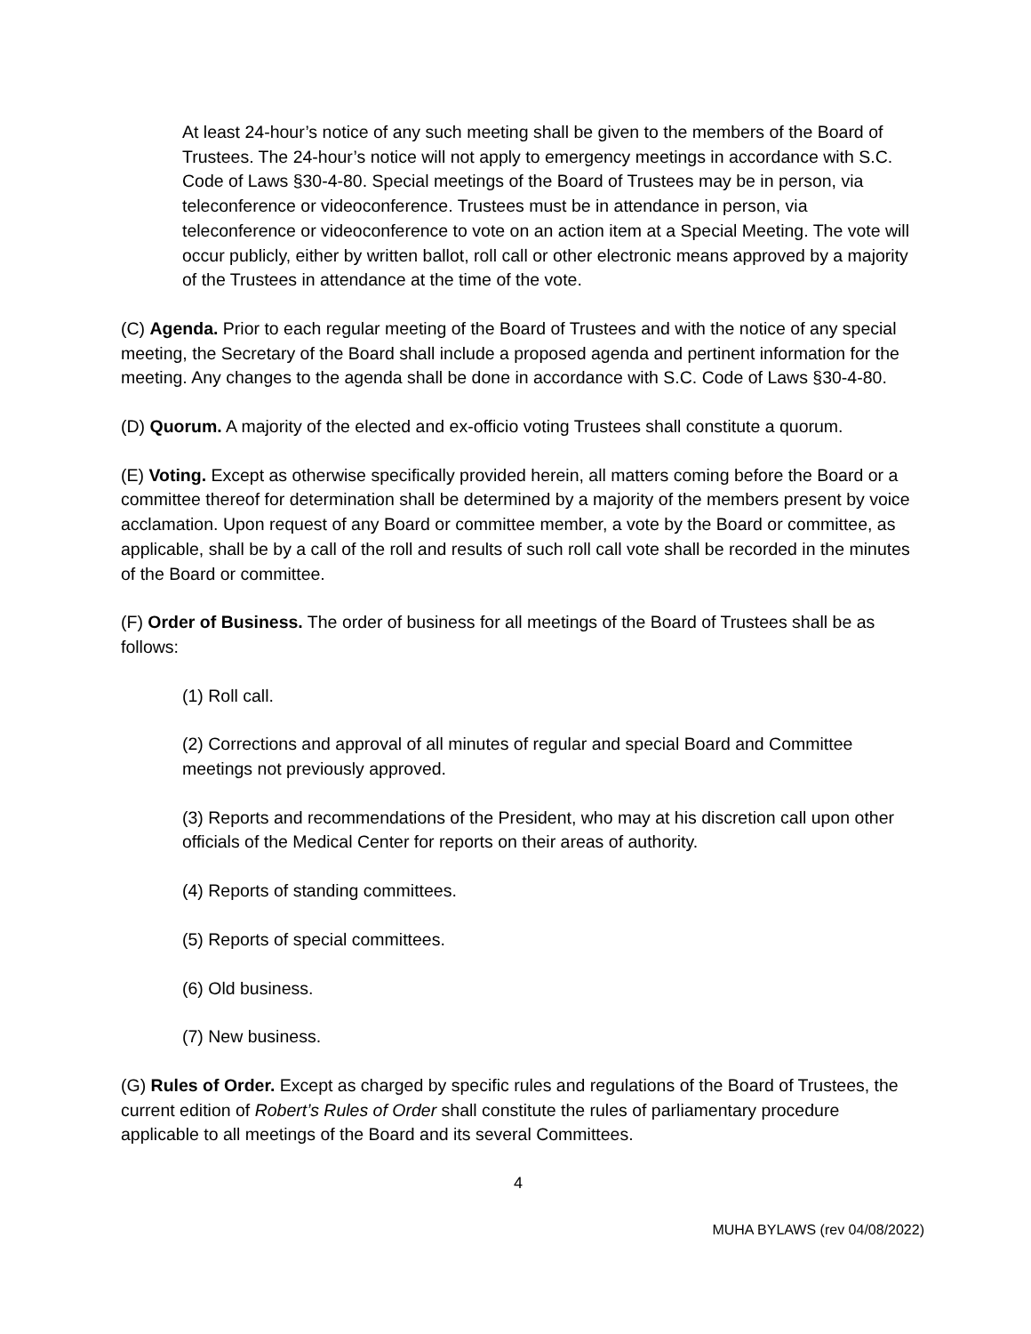At least 24-hour’s notice of any such meeting shall be given to the members of the Board of Trustees. The 24-hour’s notice will not apply to emergency meetings in accordance with S.C. Code of Laws §30-4-80. Special meetings of the Board of Trustees may be in person, via teleconference or videoconference. Trustees must be in attendance in person, via teleconference or videoconference to vote on an action item at a Special Meeting. The vote will occur publicly, either by written ballot, roll call or other electronic means approved by a majority of the Trustees in attendance at the time of the vote.
(C) Agenda. Prior to each regular meeting of the Board of Trustees and with the notice of any special meeting, the Secretary of the Board shall include a proposed agenda and pertinent information for the meeting. Any changes to the agenda shall be done in accordance with S.C. Code of Laws §30-4-80.
(D) Quorum. A majority of the elected and ex-officio voting Trustees shall constitute a quorum.
(E) Voting. Except as otherwise specifically provided herein, all matters coming before the Board or a committee thereof for determination shall be determined by a majority of the members present by voice acclamation. Upon request of any Board or committee member, a vote by the Board or committee, as applicable, shall be by a call of the roll and results of such roll call vote shall be recorded in the minutes of the Board or committee.
(F) Order of Business. The order of business for all meetings of the Board of Trustees shall be as follows:
(1) Roll call.
(2) Corrections and approval of all minutes of regular and special Board and Committee meetings not previously approved.
(3) Reports and recommendations of the President, who may at his discretion call upon other officials of the Medical Center for reports on their areas of authority.
(4) Reports of standing committees.
(5) Reports of special committees.
(6) Old business.
(7) New business.
(G) Rules of Order. Except as charged by specific rules and regulations of the Board of Trustees, the current edition of Robert’s Rules of Order shall constitute the rules of parliamentary procedure applicable to all meetings of the Board and its several Committees.
4
MUHA BYLAWS (rev 04/08/2022)